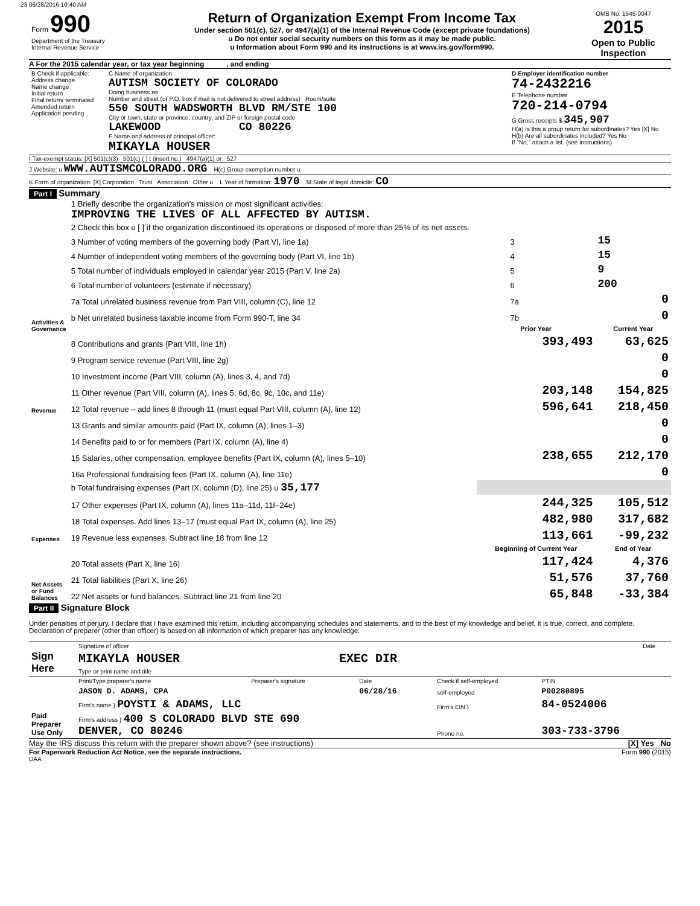23 06/28/2016 10:40 AM
| Form 990 Department of the Treasury Internal Revenue Service | Return of Organization Exempt From Income Tax Under section 501(c), 527, or 4947(a)(1) of the Internal Revenue Code (except private foundations) u Do not enter social security numbers on this form as it may be made public. u Information about Form 990 and its instructions is at www.irs.gov/form990. | OMB No. 1545-0047 2015 Open to Public Inspection |
A For the 2015 calendar year, or tax year beginning , and ending
| B Check if applicable: Address change Name change Initial return Final return/ terminated Amended return Application pending | C Name of organization AUTISM SOCIETY OF COLORADO Doing business as Number and street (or P.O. box if mail is not delivered to street address) Room/suite 550 SOUTH WADSWORTH BLVD RM/STE 100 City or town, state or province, country, and ZIP or foreign postal code LAKEWOOD CO 80226 F Name and address of principal officer: MIKAYLA HOUSER | D Employer identification number 74-2432216 E Telephone number 720-214-0794 G Gross receipts $ 345,907 H(a) Is this a group return for subordinates? Yes [X] No H(b) Are all subordinates included? Yes No If "No," attach a list. (see instructions) |
I Tax-exempt status: [X] 501(c)(3) 501(c) ( ) t (insert no.) 4947(a)(1) or 527
J Website: u WWW.AUTISMCOLORADO.ORG H(c) Group exemption number u
K Form of organization: [X] Corporation Trust Association Other u L Year of formation: 1970 M State of legal domicile: CO
Part I Summary
| Activities & Governance | 1 Briefly describe the organization's mission or most significant activities: IMPROVING THE LIVES OF ALL AFFECTED BY AUTISM. | | | |
| | 2 Check this box u [ ] if the organization discontinued its operations or disposed of more than 25% of its net assets. | | | |
| | 3 Number of voting members of the governing body (Part VI, line 1a) | | 3 | 15 |
| | 4 Number of independent voting members of the governing body (Part VI, line 1b) | | 4 | 15 |
| | 5 Total number of individuals employed in calendar year 2015 (Part V, line 2a) | | 5 | 9 |
| | 6 Total number of volunteers (estimate if necessary) | | 6 | 200 |
| | 7a Total unrelated business revenue from Part VIII, column (C), line 12 | | 7a | 0 |
| | b Net unrelated business taxable income from Form 990-T, line 34 | | 7b | 0 |
| | | Prior Year | | Current Year |
| Revenue | 8 Contributions and grants (Part VIII, line 1h) | 393,493 | | 63,625 |
| | 9 Program service revenue (Part VIII, line 2g) | | | 0 |
| | 10 Investment income (Part VIII, column (A), lines 3, 4, and 7d) | | | 0 |
| | 11 Other revenue (Part VIII, column (A), lines 5, 6d, 8c, 9c, 10c, and 11e) | 203,148 | | 154,825 |
| | 12 Total revenue – add lines 8 through 11 (must equal Part VIII, column (A), line 12) | 596,641 | | 218,450 |
| Expenses | 13 Grants and similar amounts paid (Part IX, column (A), lines 1–3) | | | 0 |
| | 14 Benefits paid to or for members (Part IX, column (A), line 4) | | | 0 |
| | 15 Salaries, other compensation, employee benefits (Part IX, column (A), lines 5–10) | 238,655 | | 212,170 |
| | 16a Professional fundraising fees (Part IX, column (A), line 11e) | | | 0 |
| | b Total fundraising expenses (Part IX, column (D), line 25) u 35,177 | | | |
| | 17 Other expenses (Part IX, column (A), lines 11a–11d, 11f–24e) | 244,325 | | 105,512 |
| | 18 Total expenses. Add lines 13–17 (must equal Part IX, column (A), line 25) | 482,980 | | 317,682 |
| | 19 Revenue less expenses. Subtract line 18 from line 12 | 113,661 | | -99,232 |
| Net Assets or Fund Balances | | Beginning of Current Year | | End of Year |
| | 20 Total assets (Part X, line 16) | 117,424 | | 4,376 |
| | 21 Total liabilities (Part X, line 26) | 51,576 | | 37,760 |
| | 22 Net assets or fund balances. Subtract line 21 from line 20 | 65,848 | | -33,384 |
Part II Signature Block
Under penalties of perjury, I declare that I have examined this return, including accompanying schedules and statements, and to the best of my knowledge and belief, it is true, correct, and complete. Declaration of preparer (other than officer) is based on all information of which preparer has any knowledge.
| Sign Here | Signature of officer | Date |
| | MIKAYLA HOUSER EXEC DIR | |
| | Type or print name and title | |
| Paid Preparer Use Only | Print/Type preparer's name | Preparer's signature | Date | Check if self-employed | PTIN |
| | JASON D. ADAMS, CPA | | 06/28/16 | self-employed | P00280895 |
| | Firm's name } POYSTI & ADAMS, LLC | | | Firm's EIN } | 84-0524006 |
| | Firm's address } 400 S COLORADO BLVD STE 690 DENVER, CO 80246 | | | Phone no. | 303-733-3796 |
May the IRS discuss this return with the preparer shown above? (see instructions) [X] Yes No
For Paperwork Reduction Act Notice, see the separate instructions. Form 990 (2015)
DAA